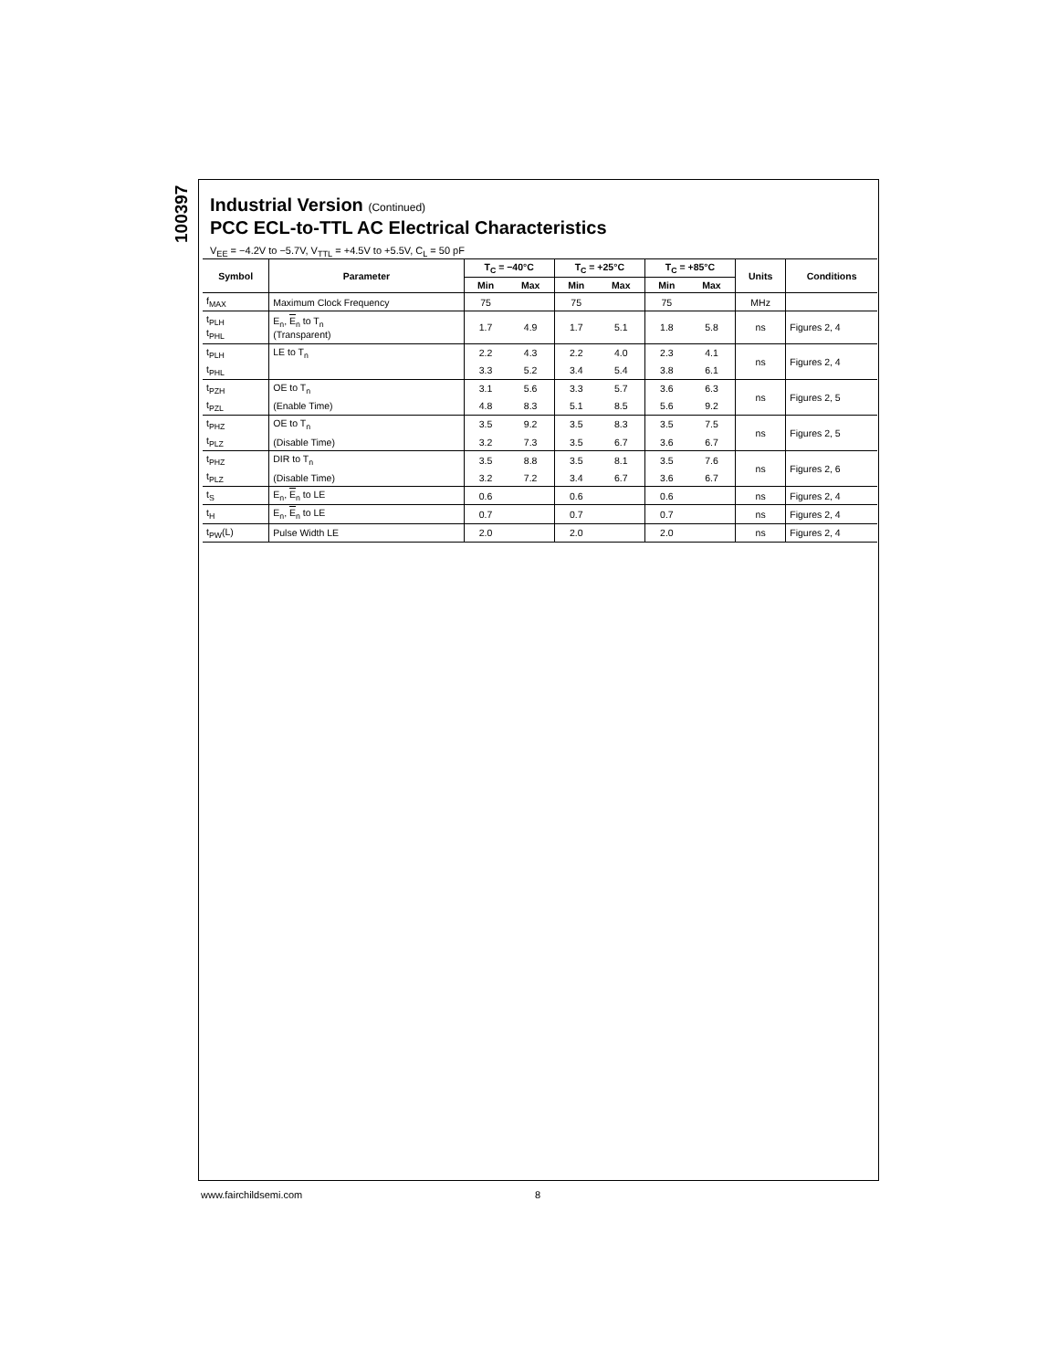100397
Industrial Version (Continued)
PCC ECL-to-TTL AC Electrical Characteristics
V<sub>EE</sub> = −4.2V to −5.7V, V<sub>TTL</sub> = +4.5V to +5.5V, C<sub>L</sub> = 50 pF
| Symbol | Parameter | T<sub>C</sub> = −40°C | | T<sub>C</sub> = +25°C | | T<sub>C</sub> = +85°C | | Units | Conditions |
| --- | --- | --- | --- | --- | --- | --- | --- | --- | --- |
| | | Min | Max | Min | Max | Min | Max | | |
| f<sub>MAX</sub> | Maximum Clock Frequency | 75 | | 75 | | 75 | | MHz | |
| t<sub>PLH</sub> t<sub>PHL</sub> | E<sub>n</sub>, E<sub>n</sub> to T<sub>n</sub> (Transparent) | 1.7 | 4.9 | 1.7 | 5.1 | 1.8 | 5.8 | ns | Figures 2, 4 |
| t<sub>PLH</sub> | LE to T<sub>n</sub> | 2.2 | 4.3 | 2.2 | 4.0 | 2.3 | 4.1 | ns | Figures 2, 4 |
| t<sub>PHL</sub> | | 3.3 | 5.2 | 3.4 | 5.4 | 3.8 | 6.1 | | |
| t<sub>PZH</sub> | OE to T<sub>n</sub> | 3.1 | 5.6 | 3.3 | 5.7 | 3.6 | 6.3 | ns | Figures 2, 5 |
| t<sub>PZL</sub> | (Enable Time) | 4.8 | 8.3 | 5.1 | 8.5 | 5.6 | 9.2 | | |
| t<sub>PHZ</sub> | OE to T<sub>n</sub> | 3.5 | 9.2 | 3.5 | 8.3 | 3.5 | 7.5 | ns | Figures 2, 5 |
| t<sub>PLZ</sub> | (Disable Time) | 3.2 | 7.3 | 3.5 | 6.7 | 3.6 | 6.7 | | |
| t<sub>PHZ</sub> | DIR to T<sub>n</sub> | 3.5 | 8.8 | 3.5 | 8.1 | 3.5 | 7.6 | ns | Figures 2, 6 |
| t<sub>PLZ</sub> | (Disable Time) | 3.2 | 7.2 | 3.4 | 6.7 | 3.6 | 6.7 | | |
| t<sub>S</sub> | E<sub>n</sub>, E<sub>n</sub> to LE | 0.6 | | 0.6 | | 0.6 | | ns | Figures 2, 4 |
| t<sub>H</sub> | E<sub>n</sub>, E<sub>n</sub> to LE | 0.7 | | 0.7 | | 0.7 | | ns | Figures 2, 4 |
| t<sub>PW</sub>(L) | Pulse Width LE | 2.0 | | 2.0 | | 2.0 | | ns | Figures 2, 4 |
www.fairchildsemi.com 8